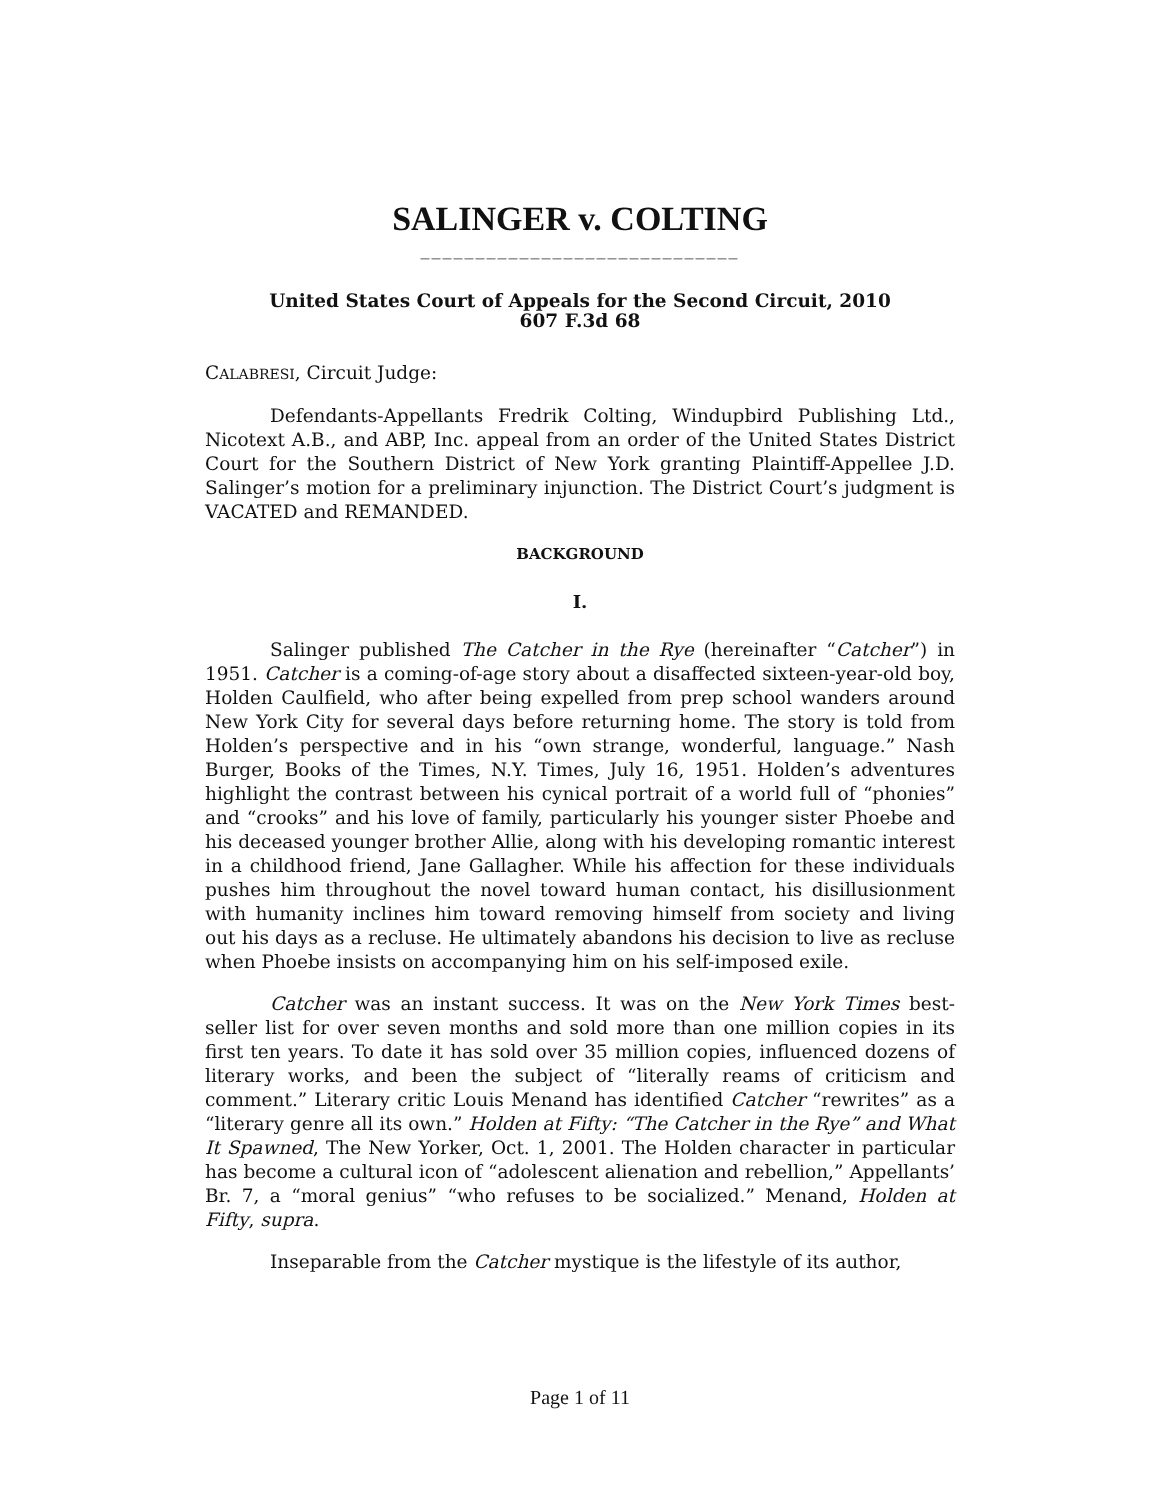SALINGER v. COLTING
_____________________________
United States Court of Appeals for the Second Circuit, 2010
607 F.3d 68
CALABRESI, Circuit Judge:
Defendants-Appellants Fredrik Colting, Windupbird Publishing Ltd., Nicotext A.B., and ABP, Inc. appeal from an order of the United States District Court for the Southern District of New York granting Plaintiff-Appellee J.D. Salinger’s motion for a preliminary injunction. The District Court’s judgment is VACATED and REMANDED.
BACKGROUND
I.
Salinger published The Catcher in the Rye (hereinafter “Catcher”) in 1951. Catcher is a coming-of-age story about a disaffected sixteen-year-old boy, Holden Caulfield, who after being expelled from prep school wanders around New York City for several days before returning home. The story is told from Holden’s perspective and in his “own strange, wonderful, language.” Nash Burger, Books of the Times, N.Y. Times, July 16, 1951. Holden’s adventures highlight the contrast between his cynical portrait of a world full of “phonies” and “crooks” and his love of family, particularly his younger sister Phoebe and his deceased younger brother Allie, along with his developing romantic interest in a childhood friend, Jane Gallagher. While his affection for these individuals pushes him throughout the novel toward human contact, his disillusionment with humanity inclines him toward removing himself from society and living out his days as a recluse. He ultimately abandons his decision to live as recluse when Phoebe insists on accompanying him on his self-imposed exile.
Catcher was an instant success. It was on the New York Times best-seller list for over seven months and sold more than one million copies in its first ten years. To date it has sold over 35 million copies, influenced dozens of literary works, and been the subject of “literally reams of criticism and comment.” Literary critic Louis Menand has identified Catcher “rewrites” as a “literary genre all its own.” Holden at Fifty: “The Catcher in the Rye” and What It Spawned, The New Yorker, Oct. 1, 2001. The Holden character in particular has become a cultural icon of “adolescent alienation and rebellion,” Appellants’ Br. 7, a “moral genius” “who refuses to be socialized.” Menand, Holden at Fifty, supra.
Inseparable from the Catcher mystique is the lifestyle of its author,
Page 1 of 11